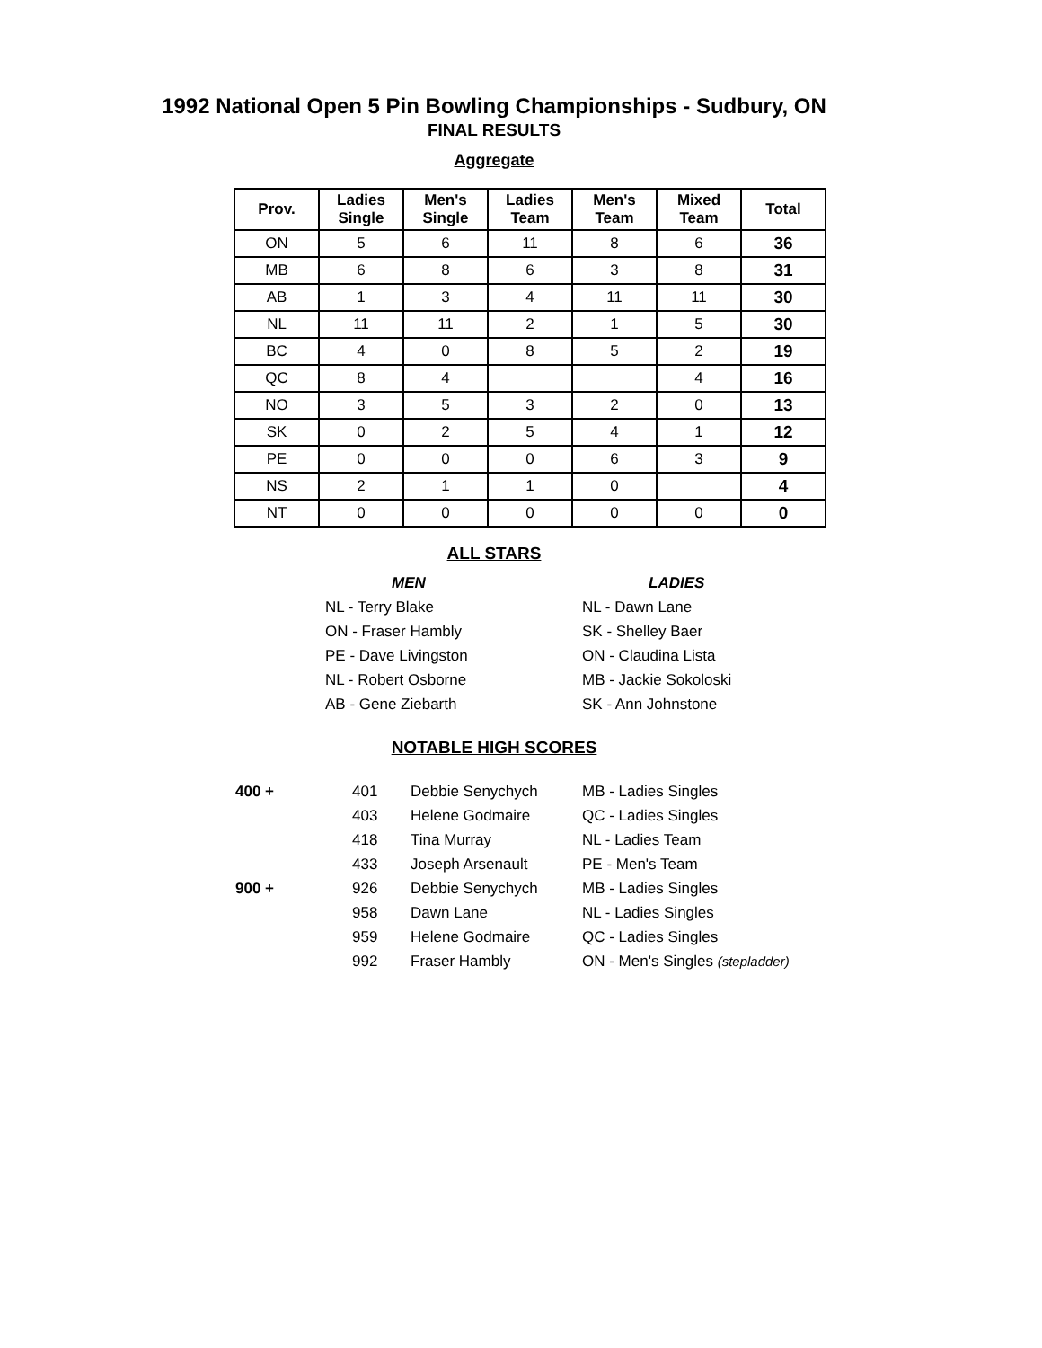1992 National Open 5 Pin Bowling Championships - Sudbury, ON
FINAL RESULTS
Aggregate
| Prov. | Ladies Single | Men's Single | Ladies Team | Men's Team | Mixed Team | Total |
| --- | --- | --- | --- | --- | --- | --- |
| ON | 5 | 6 | 11 | 8 | 6 | 36 |
| MB | 6 | 8 | 6 | 3 | 8 | 31 |
| AB | 1 | 3 | 4 | 11 | 11 | 30 |
| NL | 11 | 11 | 2 | 1 | 5 | 30 |
| BC | 4 | 0 | 8 | 5 | 2 | 19 |
| QC | 8 | 4 | | | 4 | 16 |
| NO | 3 | 5 | 3 | 2 | 0 | 13 |
| SK | 0 | 2 | 5 | 4 | 1 | 12 |
| PE | 0 | 0 | 0 | 6 | 3 | 9 |
| NS | 2 | 1 | 1 | 0 | | 4 |
| NT | 0 | 0 | 0 | 0 | 0 | 0 |
ALL STARS
MEN
NL - Terry Blake
ON - Fraser Hambly
PE - Dave Livingston
NL - Robert Osborne
AB - Gene Ziebarth
LADIES
NL - Dawn Lane
SK - Shelley Baer
ON - Claudina Lista
MB - Jackie Sokoloski
SK - Ann Johnstone
NOTABLE HIGH SCORES
| 400 + | 401 | Debbie Senychych | MB - Ladies Singles |
| | 403 | Helene Godmaire | QC - Ladies Singles |
| | 418 | Tina Murray | NL - Ladies Team |
| | 433 | Joseph Arsenault | PE - Men's Team |
| 900 + | 926 | Debbie Senychych | MB - Ladies Singles |
| | 958 | Dawn Lane | NL - Ladies Singles |
| | 959 | Helene Godmaire | QC - Ladies Singles |
| | 992 | Fraser Hambly | ON - Men's Singles (stepladder) |